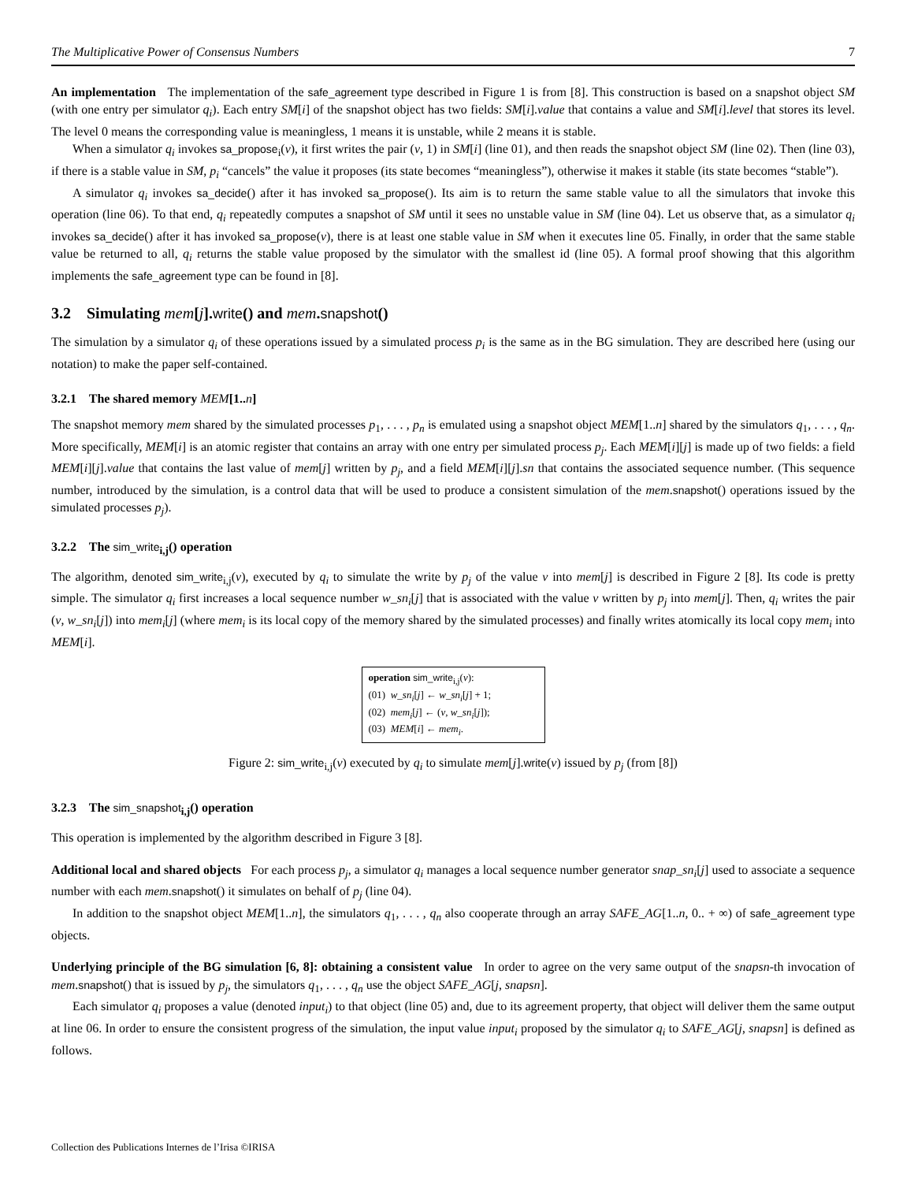The Multiplicative Power of Consensus Numbers 7
An implementation The implementation of the safe_agreement type described in Figure 1 is from [8]. This construction is based on a snapshot object SM (with one entry per simulator q<sub>i</sub>). Each entry SM[i] of the snapshot object has two fields: SM[i].value that contains a value and SM[i].level that stores its level. The level 0 means the corresponding value is meaningless, 1 means it is unstable, while 2 means it is stable.
When a simulator q<sub>i</sub> invokes sa_propose<sub>i</sub>(v), it first writes the pair (v, 1) in SM[i] (line 01), and then reads the snapshot object SM (line 02). Then (line 03), if there is a stable value in SM, p<sub>i</sub> “cancels” the value it proposes (its state becomes “meaningless”), otherwise it makes it stable (its state becomes “stable”).
A simulator q<sub>i</sub> invokes sa_decide() after it has invoked sa_propose(). Its aim is to return the same stable value to all the simulators that invoke this operation (line 06). To that end, q<sub>i</sub> repeatedly computes a snapshot of SM until it sees no unstable value in SM (line 04). Let us observe that, as a simulator q<sub>i</sub> invokes sa_decide() after it has invoked sa_propose(v), there is at least one stable value in SM when it executes line 05. Finally, in order that the same stable value be returned to all, q<sub>i</sub> returns the stable value proposed by the simulator with the smallest id (line 05). A formal proof showing that this algorithm implements the safe_agreement type can be found in [8].
3.2 Simulating mem[j].write() and mem.snapshot()
The simulation by a simulator q<sub>i</sub> of these operations issued by a simulated process p<sub>i</sub> is the same as in the BG simulation. They are described here (using our notation) to make the paper self-contained.
3.2.1 The shared memory MEM[1..n]
The snapshot memory mem shared by the simulated processes p<sub>1</sub>, . . . , p<sub>n</sub> is emulated using a snapshot object MEM[1..n] shared by the simulators q<sub>1</sub>, . . . , q<sub>n</sub>. More specifically, MEM[i] is an atomic register that contains an array with one entry per simulated process p<sub>j</sub>. Each MEM[i][j] is made up of two fields: a field MEM[i][j].value that contains the last value of mem[j] written by p<sub>j</sub>, and a field MEM[i][j].sn that contains the associated sequence number. (This sequence number, introduced by the simulation, is a control data that will be used to produce a consistent simulation of the mem.snapshot() operations issued by the simulated processes p<sub>j</sub>).
3.2.2 The sim_write<sub>i,j</sub>() operation
The algorithm, denoted sim_write<sub>i,j</sub>(v), executed by q<sub>i</sub> to simulate the write by p<sub>j</sub> of the value v into mem[j] is described in Figure 2 [8]. Its code is pretty simple. The simulator q<sub>i</sub> first increases a local sequence number w_sn<sub>i</sub>[j] that is associated with the value v written by p<sub>j</sub> into mem[j]. Then, q<sub>i</sub> writes the pair (v, w_sn<sub>i</sub>[j]) into mem<sub>i</sub>[j] (where mem<sub>i</sub> is its local copy of the memory shared by the simulated processes) and finally writes atomically its local copy mem<sub>i</sub> into MEM[i].
operation sim_write<sub>i,j</sub>(v):
(01) w_sn<sub>i</sub>[j] ← w_sn<sub>i</sub>[j] + 1;
(02) mem<sub>i</sub>[j] ← (v, w_sn<sub>i</sub>[j]);
(03) MEM[i] ← mem<sub>i</sub>.
Figure 2: sim_write<sub>i,j</sub>(v) executed by q<sub>i</sub> to simulate mem[j].write(v) issued by p<sub>j</sub> (from [8])
3.2.3 The sim_snapshot<sub>i,j</sub>() operation
This operation is implemented by the algorithm described in Figure 3 [8].
Additional local and shared objects For each process p<sub>j</sub>, a simulator q<sub>i</sub> manages a local sequence number generator snap_sn<sub>i</sub>[j] used to associate a sequence number with each mem.snapshot() it simulates on behalf of p<sub>j</sub> (line 04).
In addition to the snapshot object MEM[1..n], the simulators q<sub>1</sub>, . . . , q<sub>n</sub> also cooperate through an array SAFE_AG[1..n, 0.. + ∞) of safe_agreement type objects.
Underlying principle of the BG simulation [6, 8]: obtaining a consistent value In order to agree on the very same output of the snapsn-th invocation of mem.snapshot() that is issued by p<sub>j</sub>, the simulators q<sub>1</sub>, . . . , q<sub>n</sub> use the object SAFE_AG[j, snapsn].
Each simulator q<sub>i</sub> proposes a value (denoted input<sub>i</sub>) to that object (line 05) and, due to its agreement property, that object will deliver them the same output at line 06. In order to ensure the consistent progress of the simulation, the input value input<sub>i</sub> proposed by the simulator q<sub>i</sub> to SAFE_AG[j, snapsn] is defined as follows.
Collection des Publications Internes de l’Irisa ©IRISA